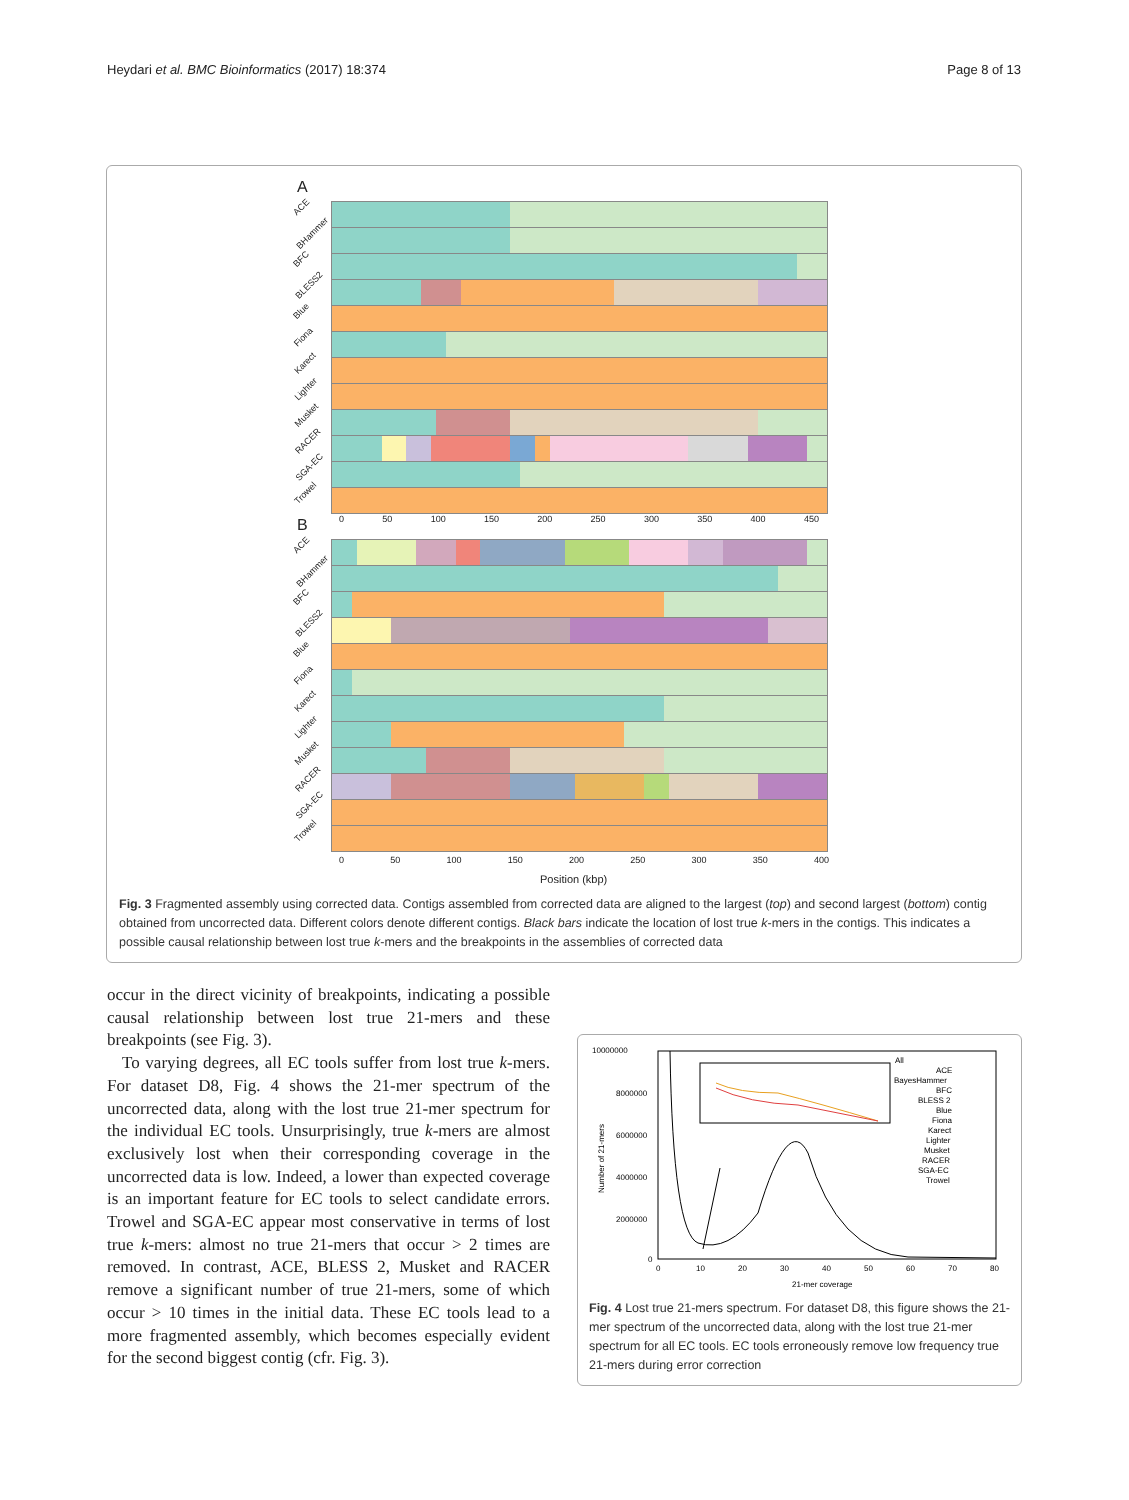Heydari et al. BMC Bioinformatics (2017) 18:374 Page 8 of 13
A
ACE
BHammer
BFC
BLESS2
Blue
Fiona
Karect
Lighter
Musket
RACER
SGA-EC
Trowel
0 50 100 150 200 250 300 350 400 450
B
ACE
BHammer
BFC
BLESS2
Blue
Fiona
Karect
Lighter
Musket
RACER
SGA-EC
Trowel
0 50 100 150 200 250 300 350 400
Position (kbp)
Fig. 3 Fragmented assembly using corrected data. Contigs assembled from corrected data are aligned to the largest (top) and second largest (bottom) contig obtained from uncorrected data. Different colors denote different contigs. Black bars indicate the location of lost true k-mers in the contigs. This indicates a possible causal relationship between lost true k-mers and the breakpoints in the assemblies of corrected data
occur in the direct vicinity of breakpoints, indicating a possible causal relationship between lost true 21-mers and these breakpoints (see Fig. 3).
To varying degrees, all EC tools suffer from lost true k-mers. For dataset D8, Fig. 4 shows the 21-mer spectrum of the uncorrected data, along with the lost true 21-mer spectrum for the individual EC tools. Unsurprisingly, true k-mers are almost exclusively lost when their corresponding coverage in the uncorrected data is low. Indeed, a lower than expected coverage is an important feature for EC tools to select candidate errors. Trowel and SGA-EC appear most conservative in terms of lost true k-mers: almost no true 21-mers that occur > 2 times are removed. In contrast, ACE, BLESS 2, Musket and RACER remove a significant number of true 21-mers, some of which occur > 10 times in the initial data. These EC tools lead to a more fragmented assembly, which becomes especially evident for the second biggest contig (cfr. Fig. 3).
10000000
8000000
6000000
4000000
2000000
0
All
ACE
BayesHammer
BFC
BLESS 2
Blue
Fiona
Karect
Lighter
Musket
RACER
SGA-EC
Trowel
0
10
20
30
40
50
60
70
80
21-mer coverage
Number of 21-mers
Fig. 4 Lost true 21-mers spectrum. For dataset D8, this figure shows the 21-mer spectrum of the uncorrected data, along with the lost true 21-mer spectrum for all EC tools. EC tools erroneously remove low frequency true 21-mers during error correction